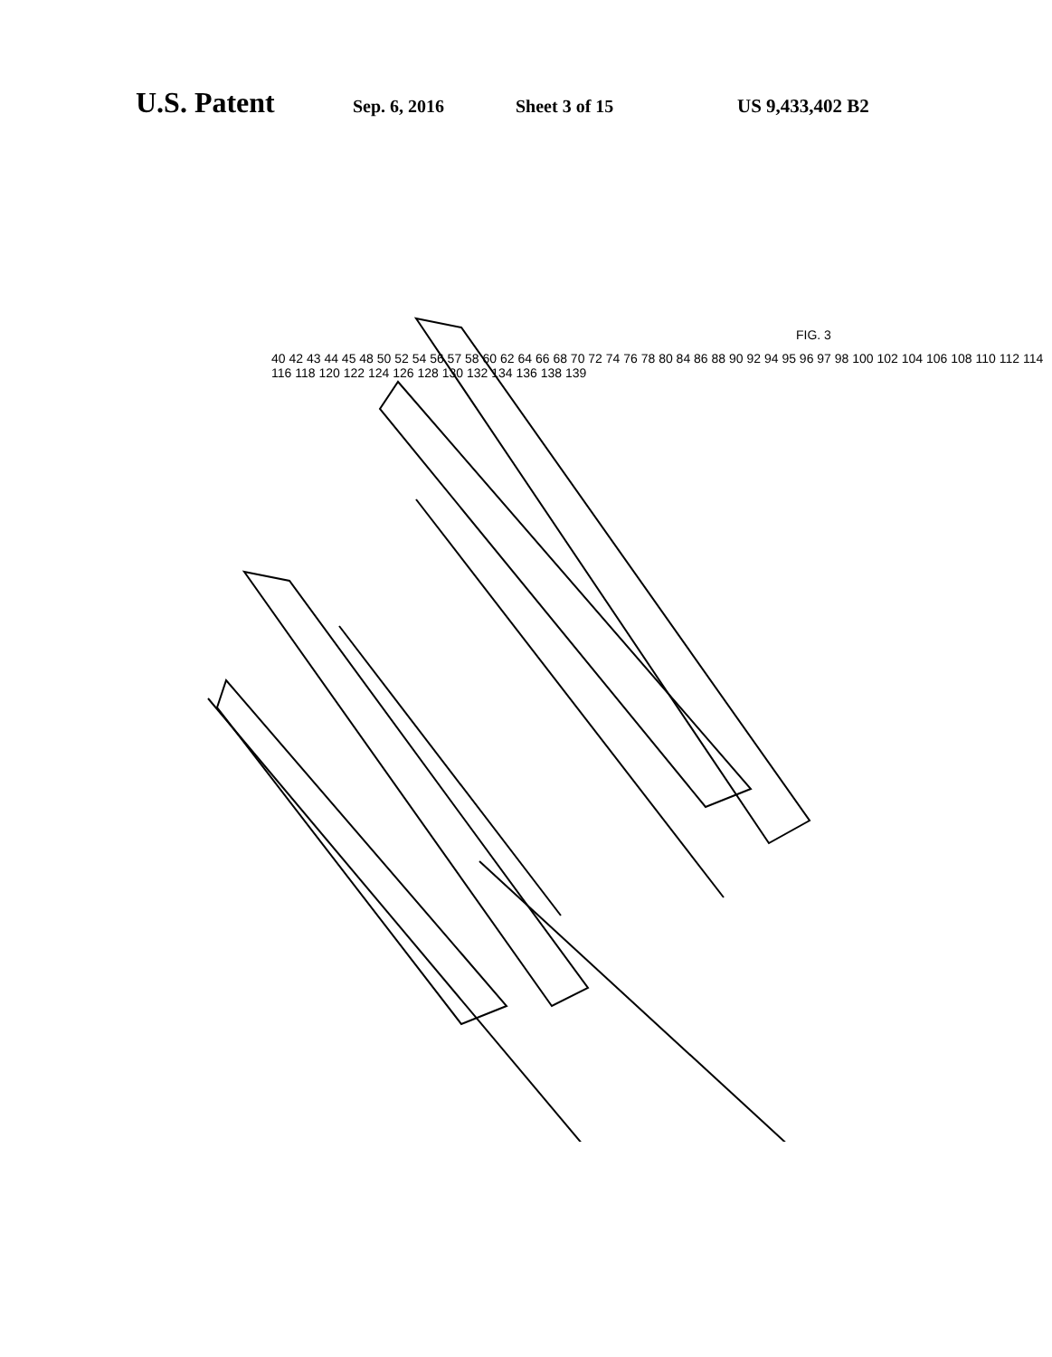U.S. Patent Sep. 6, 2016 Sheet 3 of 15 US 9,433,402 B2
FIG. 3
40 42 43 44 45 48 50 52 54 56 57 58 60 62 64 66 68 70 72 74 76 78 80 84 86 88 90 92 94 95 96 97 98 100 102 104 106 108 110 112 114 116 118 120 122 124 126 128 130 132 134 136 138 139